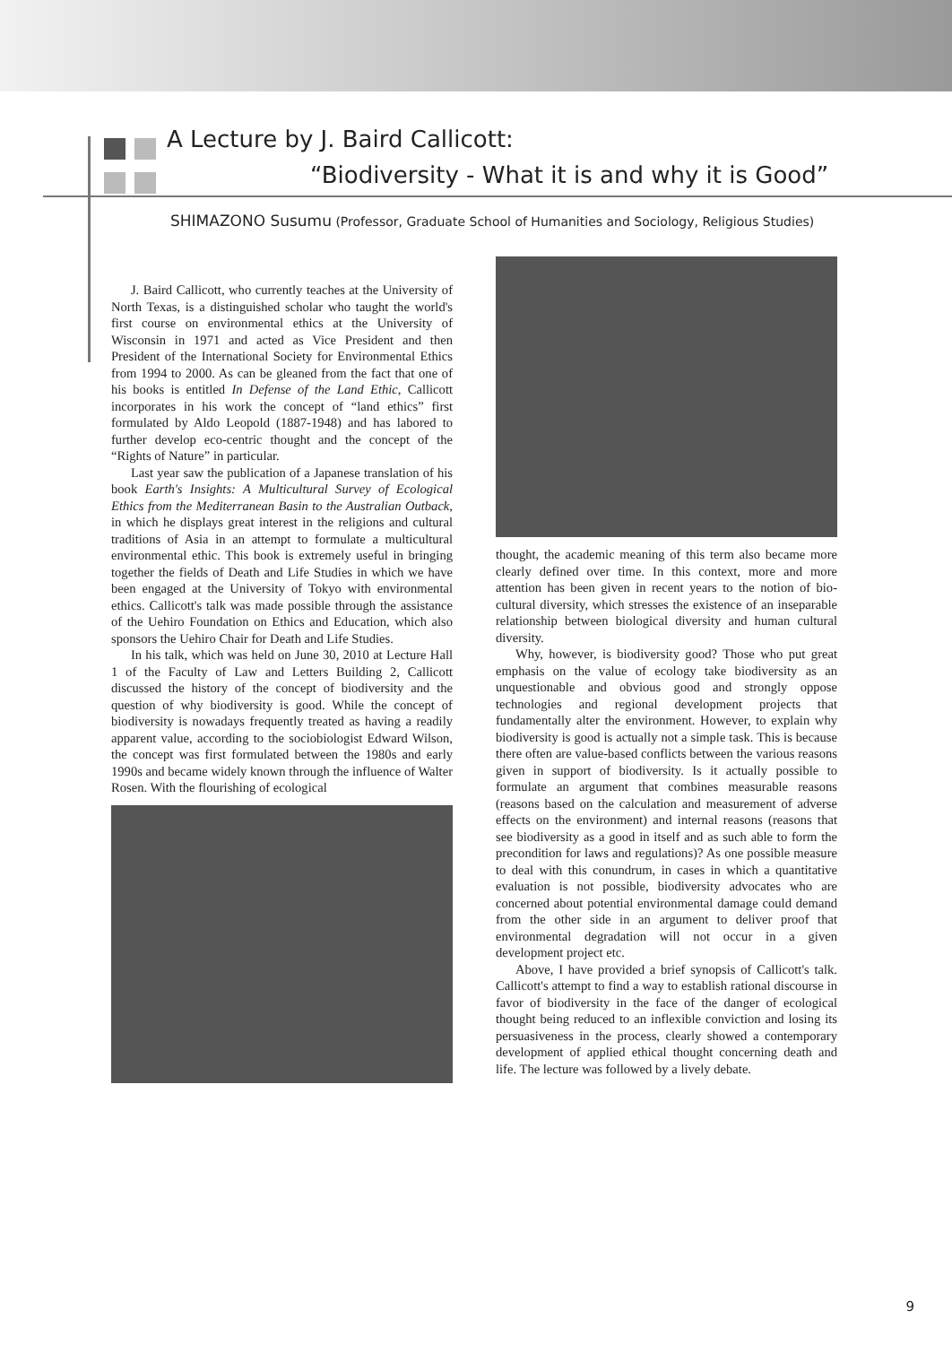A Lecture by J. Baird Callicott:
“Biodiversity - What it is and why it is Good”
SHIMAZONO Susumu (Professor, Graduate School of Humanities and Sociology, Religious Studies)
J. Baird Callicott, who currently teaches at the University of North Texas, is a distinguished scholar who taught the world's first course on environmental ethics at the University of Wisconsin in 1971 and acted as Vice President and then President of the International Society for Environmental Ethics from 1994 to 2000. As can be gleaned from the fact that one of his books is entitled In Defense of the Land Ethic, Callicott incorporates in his work the concept of “land ethics” first formulated by Aldo Leopold (1887-1948) and has labored to further develop eco-centric thought and the concept of the “Rights of Nature” in particular.
Last year saw the publication of a Japanese translation of his book Earth's Insights: A Multicultural Survey of Ecological Ethics from the Mediterranean Basin to the Australian Outback, in which he displays great interest in the religions and cultural traditions of Asia in an attempt to formulate a multicultural environmental ethic. This book is extremely useful in bringing together the fields of Death and Life Studies in which we have been engaged at the University of Tokyo with environmental ethics. Callicott's talk was made possible through the assistance of the Uehiro Foundation on Ethics and Education, which also sponsors the Uehiro Chair for Death and Life Studies.
In his talk, which was held on June 30, 2010 at Lecture Hall 1 of the Faculty of Law and Letters Building 2, Callicott discussed the history of the concept of biodiversity and the question of why biodiversity is good. While the concept of biodiversity is nowadays frequently treated as having a readily apparent value, according to the sociobiologist Edward Wilson, the concept was first formulated between the 1980s and early 1990s and became widely known through the influence of Walter Rosen. With the flourishing of ecological
thought, the academic meaning of this term also became more clearly defined over time. In this context, more and more attention has been given in recent years to the notion of bio-cultural diversity, which stresses the existence of an inseparable relationship between biological diversity and human cultural diversity.
Why, however, is biodiversity good? Those who put great emphasis on the value of ecology take biodiversity as an unquestionable and obvious good and strongly oppose technologies and regional development projects that fundamentally alter the environment. However, to explain why biodiversity is good is actually not a simple task. This is because there often are value-based conflicts between the various reasons given in support of biodiversity. Is it actually possible to formulate an argument that combines measurable reasons (reasons based on the calculation and measurement of adverse effects on the environment) and internal reasons (reasons that see biodiversity as a good in itself and as such able to form the precondition for laws and regulations)? As one possible measure to deal with this conundrum, in cases in which a quantitative evaluation is not possible, biodiversity advocates who are concerned about potential environmental damage could demand from the other side in an argument to deliver proof that environmental degradation will not occur in a given development project etc.
Above, I have provided a brief synopsis of Callicott's talk. Callicott's attempt to find a way to establish rational discourse in favor of biodiversity in the face of the danger of ecological thought being reduced to an inflexible conviction and losing its persuasiveness in the process, clearly showed a contemporary development of applied ethical thought concerning death and life. The lecture was followed by a lively debate.
9